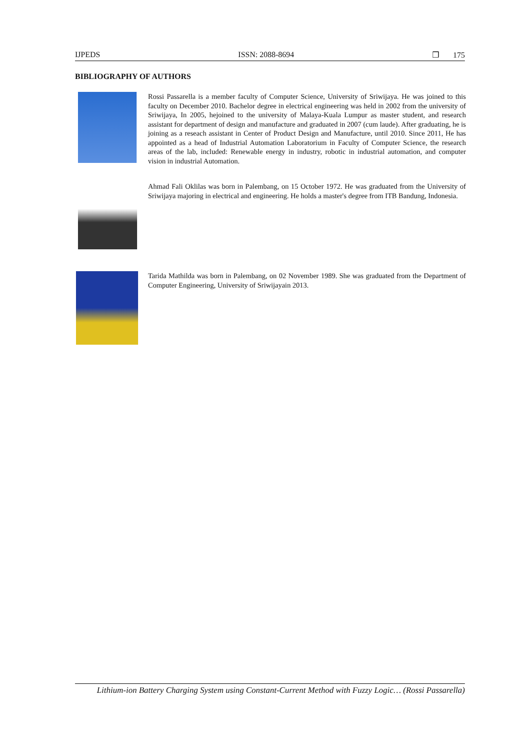IJPEDS ISSN: 2088-8694 ❒ 175
BIBLIOGRAPHY OF AUTHORS
Rossi Passarella is a member faculty of Computer Science, University of Sriwijaya. He was joined to this faculty on December 2010. Bachelor degree in electrical engineering was held in 2002 from the university of Sriwijaya, In 2005, hejoined to the university of Malaya-Kuala Lumpur as master student, and research assistant for department of design and manufacture and graduated in 2007 (cum laude). After graduating, he is joining as a reseach assistant in Center of Product Design and Manufacture, until 2010. Since 2011, He has appointed as a head of Industrial Automation Laboratorium in Faculty of Computer Science, the research areas of the lab, included: Renewable energy in industry, robotic in industrial automation, and computer vision in industrial Automation.
Ahmad Fali Oklilas was born in Palembang, on 15 October 1972. He was graduated from the University of Sriwijaya majoring in electrical and engineering. He holds a master's degree from ITB Bandung, Indonesia.
Tarida Mathilda was born in Palembang, on 02 November 1989. She was graduated from the Department of Computer Engineering, University of Sriwijayain 2013.
Lithium-ion Battery Charging System using Constant-Current Method with Fuzzy Logic… (Rossi Passarella)